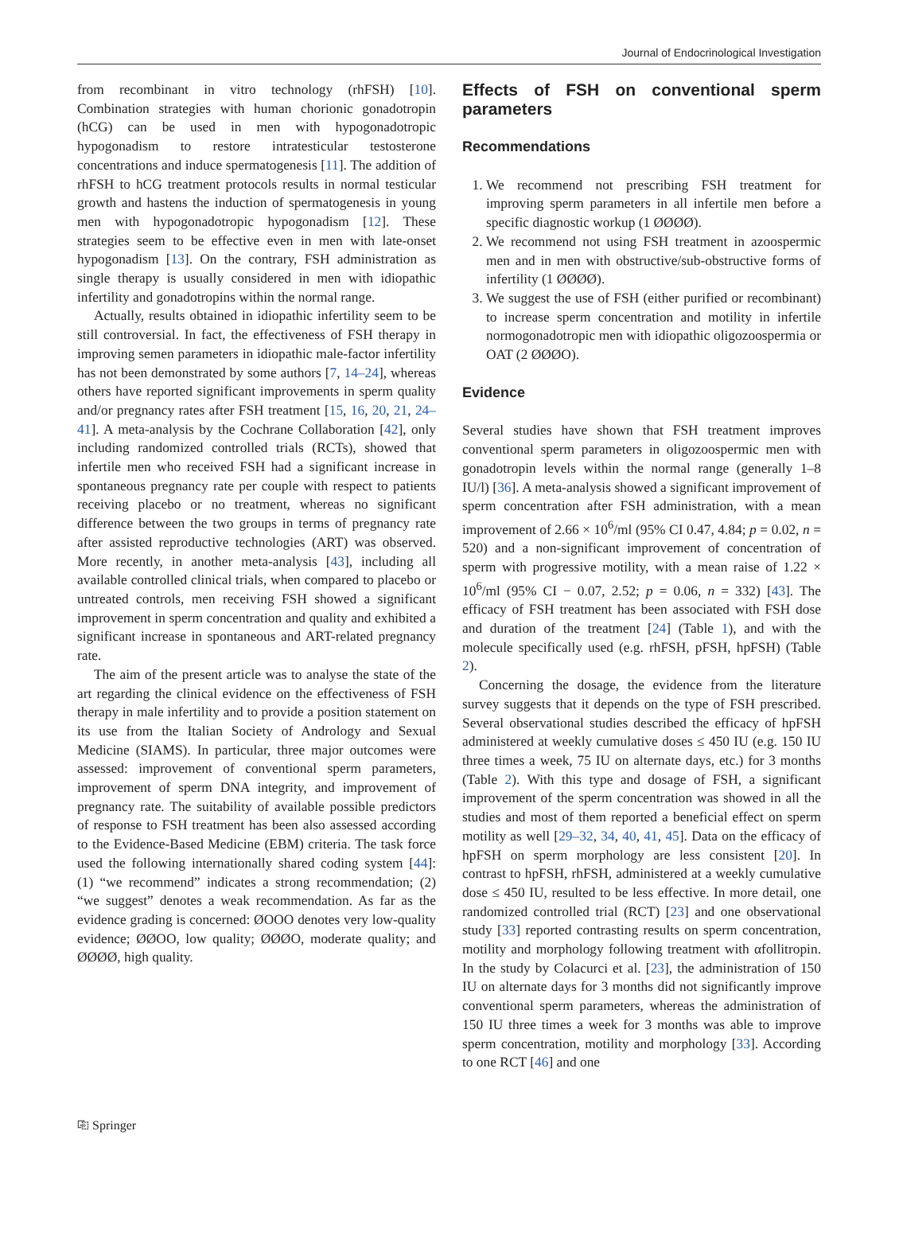Journal of Endocrinological Investigation
from recombinant in vitro technology (rhFSH) [10]. Combination strategies with human chorionic gonadotropin (hCG) can be used in men with hypogonadotropic hypogonadism to restore intratesticular testosterone concentrations and induce spermatogenesis [11]. The addition of rhFSH to hCG treatment protocols results in normal testicular growth and hastens the induction of spermatogenesis in young men with hypogonadotropic hypogonadism [12]. These strategies seem to be effective even in men with late-onset hypogonadism [13]. On the contrary, FSH administration as single therapy is usually considered in men with idiopathic infertility and gonadotropins within the normal range.
Actually, results obtained in idiopathic infertility seem to be still controversial. In fact, the effectiveness of FSH therapy in improving semen parameters in idiopathic male-factor infertility has not been demonstrated by some authors [7, 14–24], whereas others have reported significant improvements in sperm quality and/or pregnancy rates after FSH treatment [15, 16, 20, 21, 24–41]. A meta-analysis by the Cochrane Collaboration [42], only including randomized controlled trials (RCTs), showed that infertile men who received FSH had a significant increase in spontaneous pregnancy rate per couple with respect to patients receiving placebo or no treatment, whereas no significant difference between the two groups in terms of pregnancy rate after assisted reproductive technologies (ART) was observed. More recently, in another meta-analysis [43], including all available controlled clinical trials, when compared to placebo or untreated controls, men receiving FSH showed a significant improvement in sperm concentration and quality and exhibited a significant increase in spontaneous and ART-related pregnancy rate.
The aim of the present article was to analyse the state of the art regarding the clinical evidence on the effectiveness of FSH therapy in male infertility and to provide a position statement on its use from the Italian Society of Andrology and Sexual Medicine (SIAMS). In particular, three major outcomes were assessed: improvement of conventional sperm parameters, improvement of sperm DNA integrity, and improvement of pregnancy rate. The suitability of available possible predictors of response to FSH treatment has been also assessed according to the Evidence-Based Medicine (EBM) criteria. The task force used the following internationally shared coding system [44]: (1) “we recommend” indicates a strong recommendation; (2) “we suggest” denotes a weak recommendation. As far as the evidence grading is concerned: ØOOO denotes very low-quality evidence; ØØOO, low quality; ØØØO, moderate quality; and ØØØØ, high quality.
Effects of FSH on conventional sperm parameters
Recommendations
1. We recommend not prescribing FSH treatment for improving sperm parameters in all infertile men before a specific diagnostic workup (1 ØØØØ).
2. We recommend not using FSH treatment in azoospermic men and in men with obstructive/sub-obstructive forms of infertility (1 ØØØØ).
3. We suggest the use of FSH (either purified or recombinant) to increase sperm concentration and motility in infertile normogonadotropic men with idiopathic oligozoospermia or OAT (2 ØØØO).
Evidence
Several studies have shown that FSH treatment improves conventional sperm parameters in oligozoospermic men with gonadotropin levels within the normal range (generally 1–8 IU/l) [36]. A meta-analysis showed a significant improvement of sperm concentration after FSH administration, with a mean improvement of 2.66 × 10<sup>6</sup>/ml (95% CI 0.47, 4.84; p = 0.02, n = 520) and a non-significant improvement of concentration of sperm with progressive motility, with a mean raise of 1.22 × 10<sup>6</sup>/ml (95% CI − 0.07, 2.52; p = 0.06, n = 332) [43]. The efficacy of FSH treatment has been associated with FSH dose and duration of the treatment [24] (Table 1), and with the molecule specifically used (e.g. rhFSH, pFSH, hpFSH) (Table 2).
Concerning the dosage, the evidence from the literature survey suggests that it depends on the type of FSH prescribed. Several observational studies described the efficacy of hpFSH administered at weekly cumulative doses ≤ 450 IU (e.g. 150 IU three times a week, 75 IU on alternate days, etc.) for 3 months (Table 2). With this type and dosage of FSH, a significant improvement of the sperm concentration was showed in all the studies and most of them reported a beneficial effect on sperm motility as well [29–32, 34, 40, 41, 45]. Data on the efficacy of hpFSH on sperm morphology are less consistent [20]. In contrast to hpFSH, rhFSH, administered at a weekly cumulative dose ≤ 450 IU, resulted to be less effective. In more detail, one randomized controlled trial (RCT) [23] and one observational study [33] reported contrasting results on sperm concentration, motility and morphology following treatment with αfollitropin. In the study by Colacurci et al. [23], the administration of 150 IU on alternate days for 3 months did not significantly improve conventional sperm parameters, whereas the administration of 150 IU three times a week for 3 months was able to improve sperm concentration, motility and morphology [33]. According to one RCT [46] and one
⎘ Springer